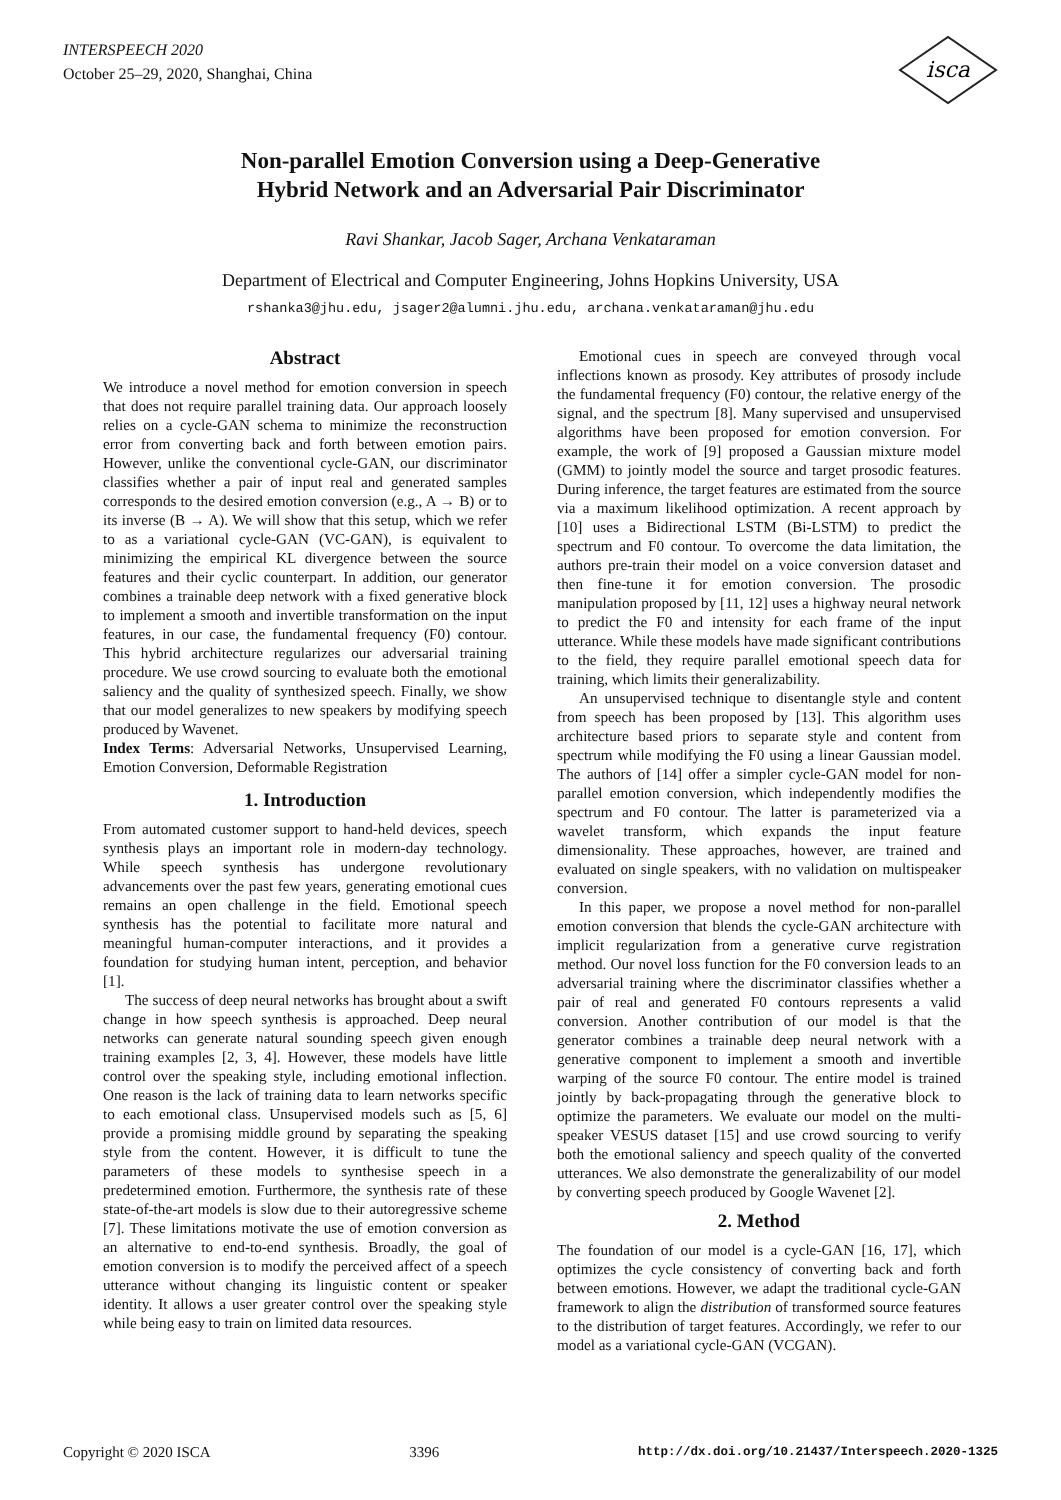INTERSPEECH 2020
October 25–29, 2020, Shanghai, China
isca
Non-parallel Emotion Conversion using a Deep-Generative
Hybrid Network and an Adversarial Pair Discriminator
Ravi Shankar, Jacob Sager, Archana Venkataraman
Department of Electrical and Computer Engineering, Johns Hopkins University, USA
rshanka3@jhu.edu, jsager2@alumni.jhu.edu, archana.venkataraman@jhu.edu
Abstract
We introduce a novel method for emotion conversion in speech that does not require parallel training data. Our approach loosely relies on a cycle-GAN schema to minimize the reconstruction error from converting back and forth between emotion pairs. However, unlike the conventional cycle-GAN, our discriminator classifies whether a pair of input real and generated samples corresponds to the desired emotion conversion (e.g., A → B) or to its inverse (B → A). We will show that this setup, which we refer to as a variational cycle-GAN (VC-GAN), is equivalent to minimizing the empirical KL divergence between the source features and their cyclic counterpart. In addition, our generator combines a trainable deep network with a fixed generative block to implement a smooth and invertible transformation on the input features, in our case, the fundamental frequency (F0) contour. This hybrid architecture regularizes our adversarial training procedure. We use crowd sourcing to evaluate both the emotional saliency and the quality of synthesized speech. Finally, we show that our model generalizes to new speakers by modifying speech produced by Wavenet.
Index Terms: Adversarial Networks, Unsupervised Learning, Emotion Conversion, Deformable Registration
1. Introduction
From automated customer support to hand-held devices, speech synthesis plays an important role in modern-day technology. While speech synthesis has undergone revolutionary advancements over the past few years, generating emotional cues remains an open challenge in the field. Emotional speech synthesis has the potential to facilitate more natural and meaningful human-computer interactions, and it provides a foundation for studying human intent, perception, and behavior [1].
The success of deep neural networks has brought about a swift change in how speech synthesis is approached. Deep neural networks can generate natural sounding speech given enough training examples [2, 3, 4]. However, these models have little control over the speaking style, including emotional inflection. One reason is the lack of training data to learn networks specific to each emotional class. Unsupervised models such as [5, 6] provide a promising middle ground by separating the speaking style from the content. However, it is difficult to tune the parameters of these models to synthesise speech in a predetermined emotion. Furthermore, the synthesis rate of these state-of-the-art models is slow due to their autoregressive scheme [7]. These limitations motivate the use of emotion conversion as an alternative to end-to-end synthesis. Broadly, the goal of emotion conversion is to modify the perceived affect of a speech utterance without changing its linguistic content or speaker identity. It allows a user greater control over the speaking style while being easy to train on limited data resources.
Emotional cues in speech are conveyed through vocal inflections known as prosody. Key attributes of prosody include the fundamental frequency (F0) contour, the relative energy of the signal, and the spectrum [8]. Many supervised and unsupervised algorithms have been proposed for emotion conversion. For example, the work of [9] proposed a Gaussian mixture model (GMM) to jointly model the source and target prosodic features. During inference, the target features are estimated from the source via a maximum likelihood optimization. A recent approach by [10] uses a Bidirectional LSTM (Bi-LSTM) to predict the spectrum and F0 contour. To overcome the data limitation, the authors pre-train their model on a voice conversion dataset and then fine-tune it for emotion conversion. The prosodic manipulation proposed by [11, 12] uses a highway neural network to predict the F0 and intensity for each frame of the input utterance. While these models have made significant contributions to the field, they require parallel emotional speech data for training, which limits their generalizability.
An unsupervised technique to disentangle style and content from speech has been proposed by [13]. This algorithm uses architecture based priors to separate style and content from spectrum while modifying the F0 using a linear Gaussian model. The authors of [14] offer a simpler cycle-GAN model for non-parallel emotion conversion, which independently modifies the spectrum and F0 contour. The latter is parameterized via a wavelet transform, which expands the input feature dimensionality. These approaches, however, are trained and evaluated on single speakers, with no validation on multispeaker conversion.
In this paper, we propose a novel method for non-parallel emotion conversion that blends the cycle-GAN architecture with implicit regularization from a generative curve registration method. Our novel loss function for the F0 conversion leads to an adversarial training where the discriminator classifies whether a pair of real and generated F0 contours represents a valid conversion. Another contribution of our model is that the generator combines a trainable deep neural network with a generative component to implement a smooth and invertible warping of the source F0 contour. The entire model is trained jointly by back-propagating through the generative block to optimize the parameters. We evaluate our model on the multi-speaker VESUS dataset [15] and use crowd sourcing to verify both the emotional saliency and speech quality of the converted utterances. We also demonstrate the generalizability of our model by converting speech produced by Google Wavenet [2].
2. Method
The foundation of our model is a cycle-GAN [16, 17], which optimizes the cycle consistency of converting back and forth between emotions. However, we adapt the traditional cycle-GAN framework to align the distribution of transformed source features to the distribution of target features. Accordingly, we refer to our model as a variational cycle-GAN (VCGAN).
Copyright © 2020 ISCA 3396 http://dx.doi.org/10.21437/Interspeech.2020-1325